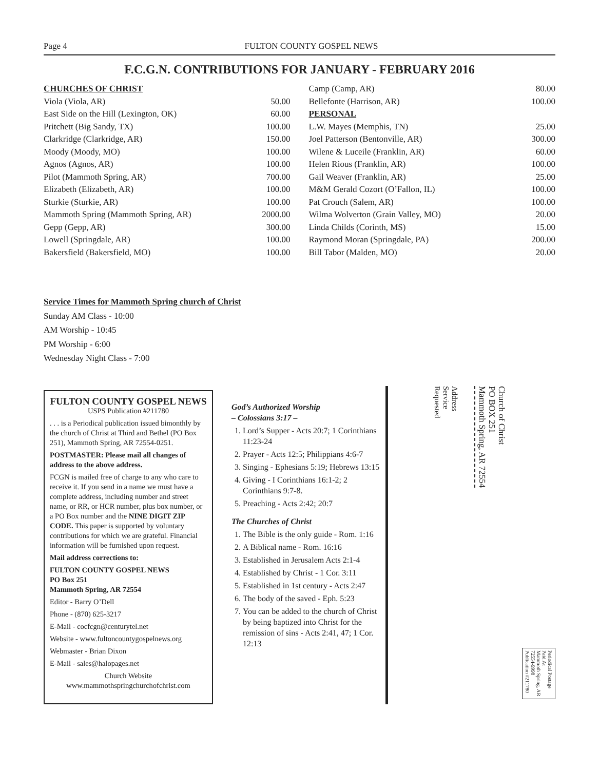Page 4 FULTON COUNTY GOSPEL NEWS
F.C.G.N. CONTRIBUTIONS FOR JANUARY - FEBRUARY 2016
CHURCHES OF CHRIST
Viola (Viola, AR) 50.00
East Side on the Hill (Lexington, OK) 60.00
Pritchett (Big Sandy, TX) 100.00
Clarkridge (Clarkridge, AR) 150.00
Moody (Moody, MO) 100.00
Agnos (Agnos, AR) 100.00
Pilot (Mammoth Spring, AR) 700.00
Elizabeth (Elizabeth, AR) 100.00
Sturkie (Sturkie, AR) 100.00
Mammoth Spring (Mammoth Spring, AR) 2000.00
Gepp (Gepp, AR) 300.00
Lowell (Springdale, AR) 100.00
Bakersfield (Bakersfield, MO) 100.00
Camp (Camp, AR) 80.00
Bellefonte (Harrison, AR) 100.00
PERSONAL
L.W. Mayes (Memphis, TN) 25.00
Joel Patterson (Bentonville, AR) 300.00
Wilene & Luceile (Franklin, AR) 60.00
Helen Rious (Franklin, AR) 100.00
Gail Weaver (Franklin, AR) 25.00
M&M Gerald Cozort (O’Fallon, IL) 100.00
Pat Crouch (Salem, AR) 100.00
Wilma Wolverton (Grain Valley, MO) 20.00
Linda Childs (Corinth, MS) 15.00
Raymond Moran (Springdale, PA) 200.00
Bill Tabor (Malden, MO) 20.00
Service Times for Mammoth Spring church of Christ
Sunday AM Class - 10:00
AM Worship - 10:45
PM Worship - 6:00
Wednesday Night Class - 7:00
FULTON COUNTY GOSPEL NEWS
USPS Publication #211780
. . . is a Periodical publication issued bimonthly by the church of Christ at Third and Bethel (PO Box 251), Mammoth Spring, AR 72554-0251.
POSTMASTER: Please mail all changes of address to the above address.
FCGN is mailed free of charge to any who care to receive it. If you send in a name we must have a complete address, including number and street name, or RR, or HCR number, plus box number, or a PO Box number and the NINE DIGIT ZIP CODE. This paper is supported by voluntary contributions for which we are grateful. Financial information will be furnished upon request.
Mail address corrections to:
FULTON COUNTY GOSPEL NEWS
PO Box 251
Mammoth Spring, AR 72554
Editor - Barry O’Dell
Phone - (870) 625-3217
E-Mail - cocfcgn@centurytel.net
Website - www.fultoncountygospelnews.org
Webmaster - Brian Dixon
E-Mail - sales@halopages.net
Church Website
www.mammothspringchurchofchrist.com
God’s Authorized Worship
– Colossians 3:17 –
1. Lord’s Supper - Acts 20:7; 1 Corinthians 11:23-24
2. Prayer - Acts 12:5; Philippians 4:6-7
3. Singing - Ephesians 5:19; Hebrews 13:15
4. Giving - I Corinthians 16:1-2; 2 Corinthians 9:7-8.
5. Preaching - Acts 2:42; 20:7
The Churches of Christ
1. The Bible is the only guide - Rom. 1:16
2. A Biblical name - Rom. 16:16
3. Established in Jerusalem Acts 2:1-4
4. Established by Christ - 1 Cor. 3:11
5. Established in 1st century - Acts 2:47
6. The body of the saved - Eph. 5:23
7. You can be added to the church of Christ by being baptized into Christ for the remission of sins - Acts 2:41, 47; 1 Cor. 12:13
Address
Service
Requested
Church of Christ
PO BOX 251
Mammoth Spring, AR 72554
Periodical Postage
Paid At
Mammoth Spring, AR
72554-9998
Publication #211780